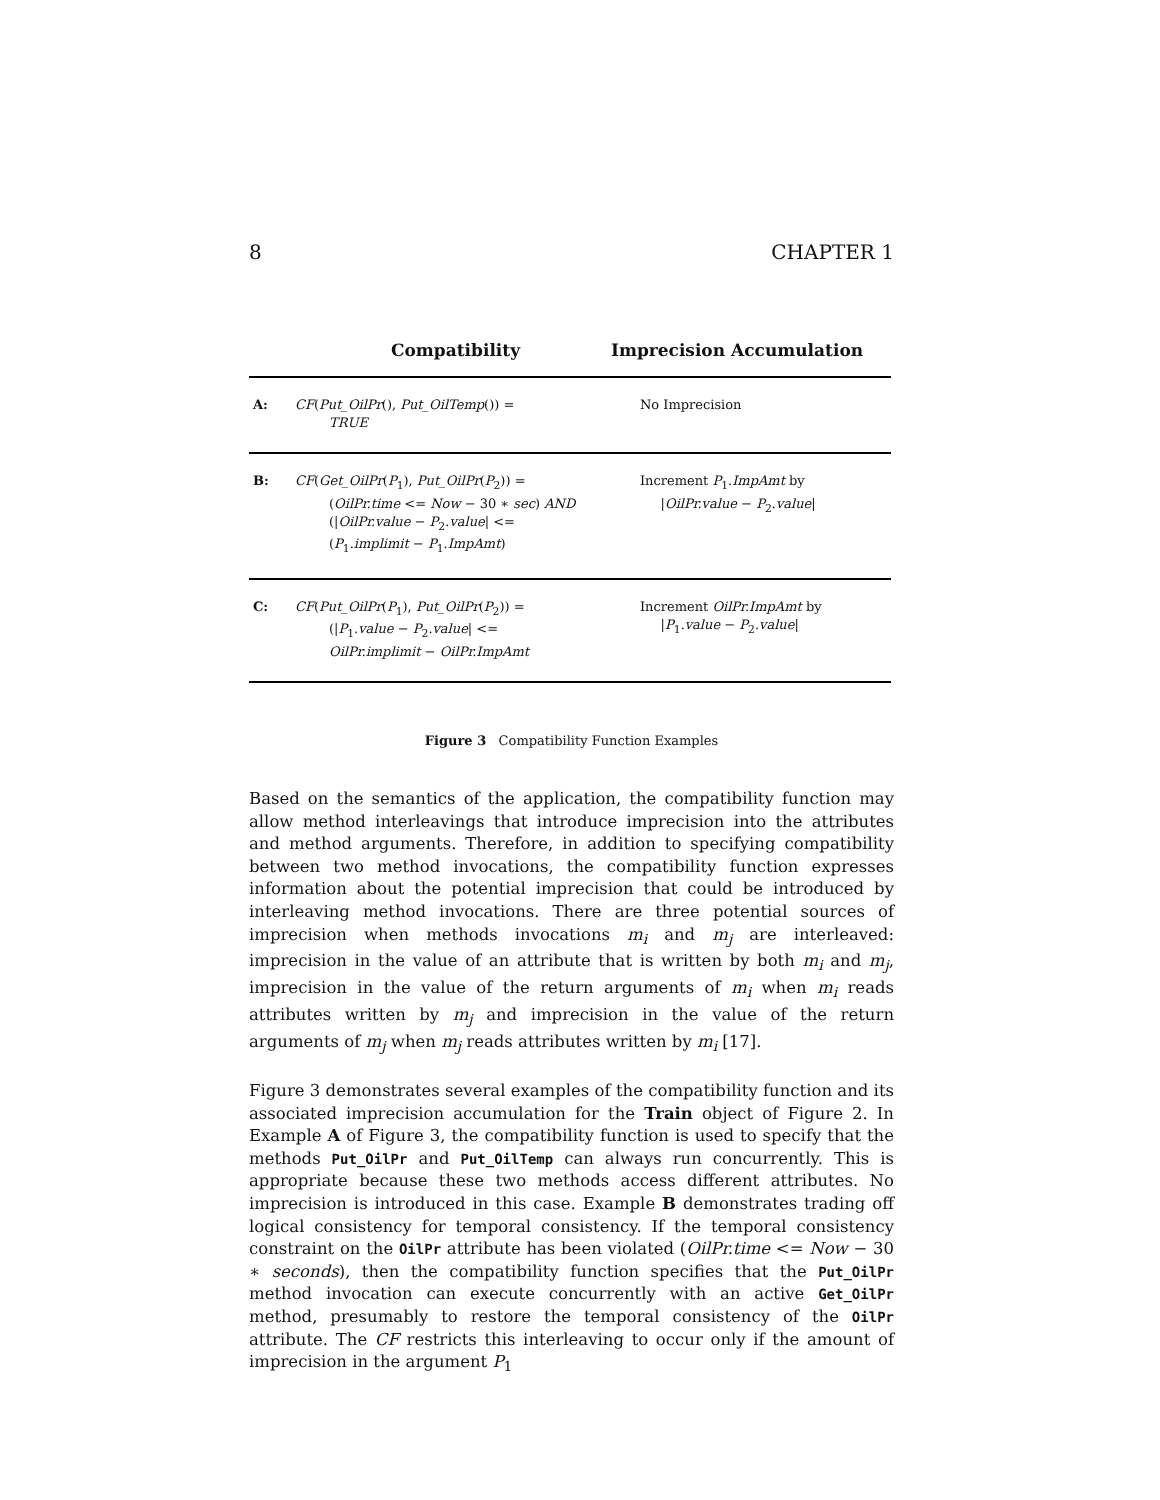8 CHAPTER 1
| | Compatibility | Imprecision Accumulation |
| --- | --- | --- |
| A: | CF ( Put_OilPr (), Put_OilTemp ()) = TRUE | No Imprecision |
| B: | CF ( Get_OilPr ( P<sub>1</sub>), Put_OilPr ( P<sub>2</sub>)) = ( OilPr.time <= Now − 30 ∗ sec ) AND (/ OilPr.value − P<sub>2</sub>. value / <= ( P<sub>1</sub>. implimit − P<sub>1</sub>. ImpAmt ) | Increment P<sub>1</sub>. ImpAmt by / OilPr.value − P<sub>2</sub>. value / |
| C: | CF ( Put_OilPr ( P<sub>1</sub>), Put_OilPr ( P<sub>2</sub>)) = (/ P<sub>1</sub>. value − P<sub>2</sub>. value / <= OilPr.implimit − OilPr.ImpAmt | Increment OilPr.ImpAmt by / P<sub>1</sub>. value − P<sub>2</sub>. value / |
Figure 3 Compatibility Function Examples
Based on the semantics of the application, the compatibility function may allow method interleavings that introduce imprecision into the attributes and method arguments. Therefore, in addition to specifying compatibility between two method invocations, the compatibility function expresses information about the potential imprecision that could be introduced by interleaving method invocations. There are three potential sources of imprecision when methods invocations m<sub>i</sub> and m<sub>j</sub> are interleaved: imprecision in the value of an attribute that is written by both m<sub>i</sub> and m<sub>j</sub>, imprecision in the value of the return arguments of m<sub>i</sub> when m<sub>i</sub> reads attributes written by m<sub>j</sub> and imprecision in the value of the return arguments of m<sub>j</sub> when m<sub>j</sub> reads attributes written by m<sub>i</sub> [17].
Figure 3 demonstrates several examples of the compatibility function and its associated imprecision accumulation for the Train object of Figure 2. In Example A of Figure 3, the compatibility function is used to specify that the methods Put_OilPr and Put_OilTemp can always run concurrently. This is appropriate because these two methods access different attributes. No imprecision is introduced in this case. Example B demonstrates trading off logical consistency for temporal consistency. If the temporal consistency constraint on the OilPr attribute has been violated (OilPr.time <= Now − 30 ∗ seconds), then the compatibility function specifies that the Put_OilPr method invocation can execute concurrently with an active Get_OilPr method, presumably to restore the temporal consistency of the OilPr attribute. The CF restricts this interleaving to occur only if the amount of imprecision in the argument P<sub>1</sub>